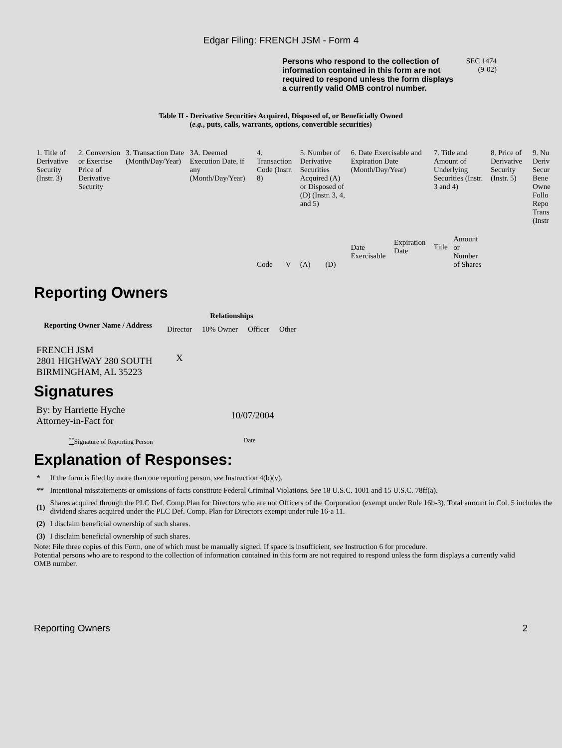Edgar Filing: FRENCH JSM - Form 4
Persons who respond to the collection of information contained in this form are not required to respond unless the form displays a currently valid OMB control number.
SEC 1474
(9-02)
Table II - Derivative Securities Acquired, Disposed of, or Beneficially Owned
(e.g., puts, calls, warrants, options, convertible securities)
| 1. Title of Derivative Security (Instr. 3) | 2. Conversion or Exercise Price of Derivative Security | 3. Transaction Date (Month/Day/Year) | 3A. Deemed Execution Date, if any (Month/Day/Year) | 4. Transaction Code (Instr. 8) | | 5. Number of Derivative Securities Acquired (A) or Disposed of (D) (Instr. 3, 4, and 5) | | 6. Date Exercisable and Expiration Date (Month/Day/Year) | | 7. Title and Amount of Underlying Securities (Instr. 3 and 4) | | 8. Price of Derivative Security (Instr. 5) | 9. Nu Deriv Secur Bene Owne Follo Repo Trans (Instr |
| --- | --- | --- | --- | --- | --- | --- | --- | --- | --- | --- | --- | --- | --- |
| | | | | Code | V | (A) | (D) | Date Exercisable | Expiration Date | Title | Amount or Number of Shares | | |
Reporting Owners
| Reporting Owner Name / Address | Relationships | | | |
| --- | --- | --- | --- | --- |
| | Director | 10% Owner | Officer | Other |
| FRENCH JSM 2801 HIGHWAY 280 SOUTH BIRMINGHAM, AL 35223 | X | | | |
Signatures
| By: by Harriette Hyche Attorney-in-Fact for | 10/07/2004 |
| <sup>**</sup> Signature of Reporting Person | Date |
Explanation of Responses:
| * | If the form is filed by more than one reporting person, see Instruction 4(b)(v). |
| ** | Intentional misstatements or omissions of facts constitute Federal Criminal Violations. See 18 U.S.C. 1001 and 15 U.S.C. 78ff(a). |
| (1) | Shares acquired through the PLC Def. Comp.Plan for Directors who are not Officers of the Corporation (exempt under Rule 16b-3). Total amount in Col. 5 includes the dividend shares acquired under the PLC Def. Comp. Plan for Directors exempt under rule 16-a 11. |
| (2) | I disclaim beneficial ownership of such shares. |
| (3) | I disclaim beneficial ownership of such shares. |
Note: File three copies of this Form, one of which must be manually signed. If space is insufficient, see Instruction 6 for procedure.
Potential persons who are to respond to the collection of information contained in this form are not required to respond unless the form displays a currently valid OMB number.
Reporting Owners 2